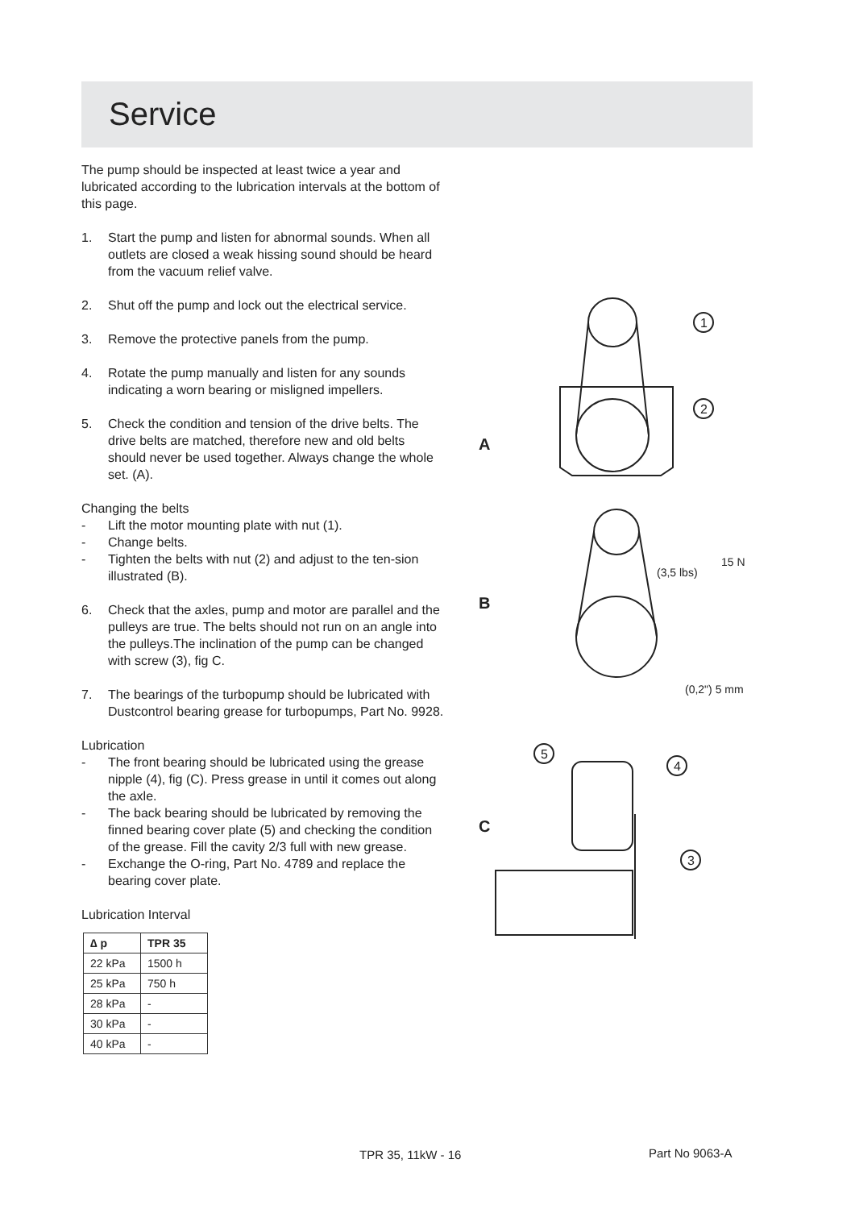Service
The pump should be inspected at least twice a year and lubricated according to the lubrication intervals at the bottom of this page.
1. Start the pump and listen for abnormal sounds. When all outlets are closed a weak hissing sound should be heard from the vacuum relief valve.
2. Shut off the pump and lock out the electrical service.
3. Remove the protective panels from the pump.
4. Rotate the pump manually and listen for any sounds indicating a worn bearing or misligned impellers.
5. Check the condition and tension of the drive belts. The drive belts are matched, therefore new and old belts should never be used together. Always change the whole set. (A).
Changing the belts
- Lift the motor mounting plate with nut (1).
- Change belts.
- Tighten the belts with nut (2) and adjust to the ten-sion illustrated (B).
6. Check that the axles, pump and motor are parallel and the pulleys are true. The belts should not run on an angle into the pulleys.The inclination of the pump can be changed with screw (3), fig C.
7. The bearings of the turbopump should be lubricated with Dustcontrol bearing grease for turbopumps, Part No. 9928.
Lubrication
- The front bearing should be lubricated using the grease nipple (4), fig (C). Press grease in until it comes out along the axle.
- The back bearing should be lubricated by removing the finned bearing cover plate (5) and checking the condition of the grease. Fill the cavity 2/3 full with new grease.
- Exchange the O-ring, Part No. 4789 and replace the bearing cover plate.
Lubrication Interval
| ∆ p | TPR 35 |
| --- | --- |
| 22 kPa | 1500 h |
| 25 kPa | 750 h |
| 28 kPa | - |
| 30 kPa | - |
| 40 kPa | - |
1
2
5
4
3
A
B
C
(3,5 lbs)
15 N
(0,2") 5 mm
TPR 35, 11kW - 16 Part No 9063-A